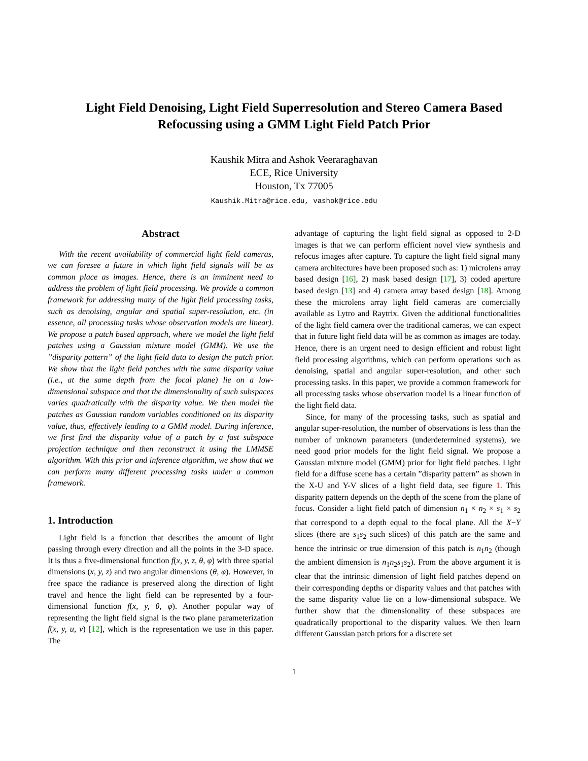Light Field Denoising, Light Field Superresolution and Stereo Camera Based Refocussing using a GMM Light Field Patch Prior
Kaushik Mitra and Ashok Veeraraghavan
ECE, Rice University
Houston, Tx 77005
Kaushik.Mitra@rice.edu, vashok@rice.edu
Abstract
With the recent availability of commercial light field cameras, we can foresee a future in which light field signals will be as common place as images. Hence, there is an imminent need to address the problem of light field processing. We provide a common framework for addressing many of the light field processing tasks, such as denoising, angular and spatial super-resolution, etc. (in essence, all processing tasks whose observation models are linear). We propose a patch based approach, where we model the light field patches using a Gaussian mixture model (GMM). We use the ”disparity pattern” of the light field data to design the patch prior. We show that the light field patches with the same disparity value (i.e., at the same depth from the focal plane) lie on a low-dimensional subspace and that the dimensionality of such subspaces varies quadratically with the disparity value. We then model the patches as Gaussian random variables conditioned on its disparity value, thus, effectively leading to a GMM model. During inference, we first find the disparity value of a patch by a fast subspace projection technique and then reconstruct it using the LMMSE algorithm. With this prior and inference algorithm, we show that we can perform many different processing tasks under a common framework.
1. Introduction
Light field is a function that describes the amount of light passing through every direction and all the points in the 3-D space. It is thus a five-dimensional function f(x, y, z, θ, φ) with three spatial dimensions (x, y, z) and two angular dimensions (θ, φ). However, in free space the radiance is preserved along the direction of light travel and hence the light field can be represented by a four-dimensional function f(x, y, θ, φ). Another popular way of representing the light field signal is the two plane parameterization f(x, y, u, v) [12], which is the representation we use in this paper. The
advantage of capturing the light field signal as opposed to 2-D images is that we can perform efficient novel view synthesis and refocus images after capture. To capture the light field signal many camera architectures have been proposed such as: 1) microlens array based design [16], 2) mask based design [17], 3) coded aperture based design [13] and 4) camera array based design [18]. Among these the microlens array light field cameras are comercially available as Lytro and Raytrix. Given the additional functionalities of the light field camera over the traditional cameras, we can expect that in future light field data will be as common as images are today. Hence, there is an urgent need to design efficient and robust light field processing algorithms, which can perform operations such as denoising, spatial and angular super-resolution, and other such processing tasks. In this paper, we provide a common framework for all processing tasks whose observation model is a linear function of the light field data.
Since, for many of the processing tasks, such as spatial and angular super-resolution, the number of observations is less than the number of unknown parameters (underdetermined systems), we need good prior models for the light field signal. We propose a Gaussian mixture model (GMM) prior for light field patches. Light field for a diffuse scene has a certain ”disparity pattern” as shown in the X-U and Y-V slices of a light field data, see figure 1. This disparity pattern depends on the depth of the scene from the plane of focus. Consider a light field patch of dimension n<sub>1</sub> × n<sub>2</sub> × s<sub>1</sub> × s<sub>2</sub> that correspond to a depth equal to the focal plane. All the X−Y slices (there are s<sub>1</sub>s<sub>2</sub> such slices) of this patch are the same and hence the intrinsic or true dimension of this patch is n<sub>1</sub>n<sub>2</sub> (though the ambient dimension is n<sub>1</sub>n<sub>2</sub>s<sub>1</sub>s<sub>2</sub>). From the above argument it is clear that the intrinsic dimension of light field patches depend on their corresponding depths or disparity values and that patches with the same disparity value lie on a low-dimensional subspace. We further show that the dimensionality of these subspaces are quadratically proportional to the disparity values. We then learn different Gaussian patch priors for a discrete set
1